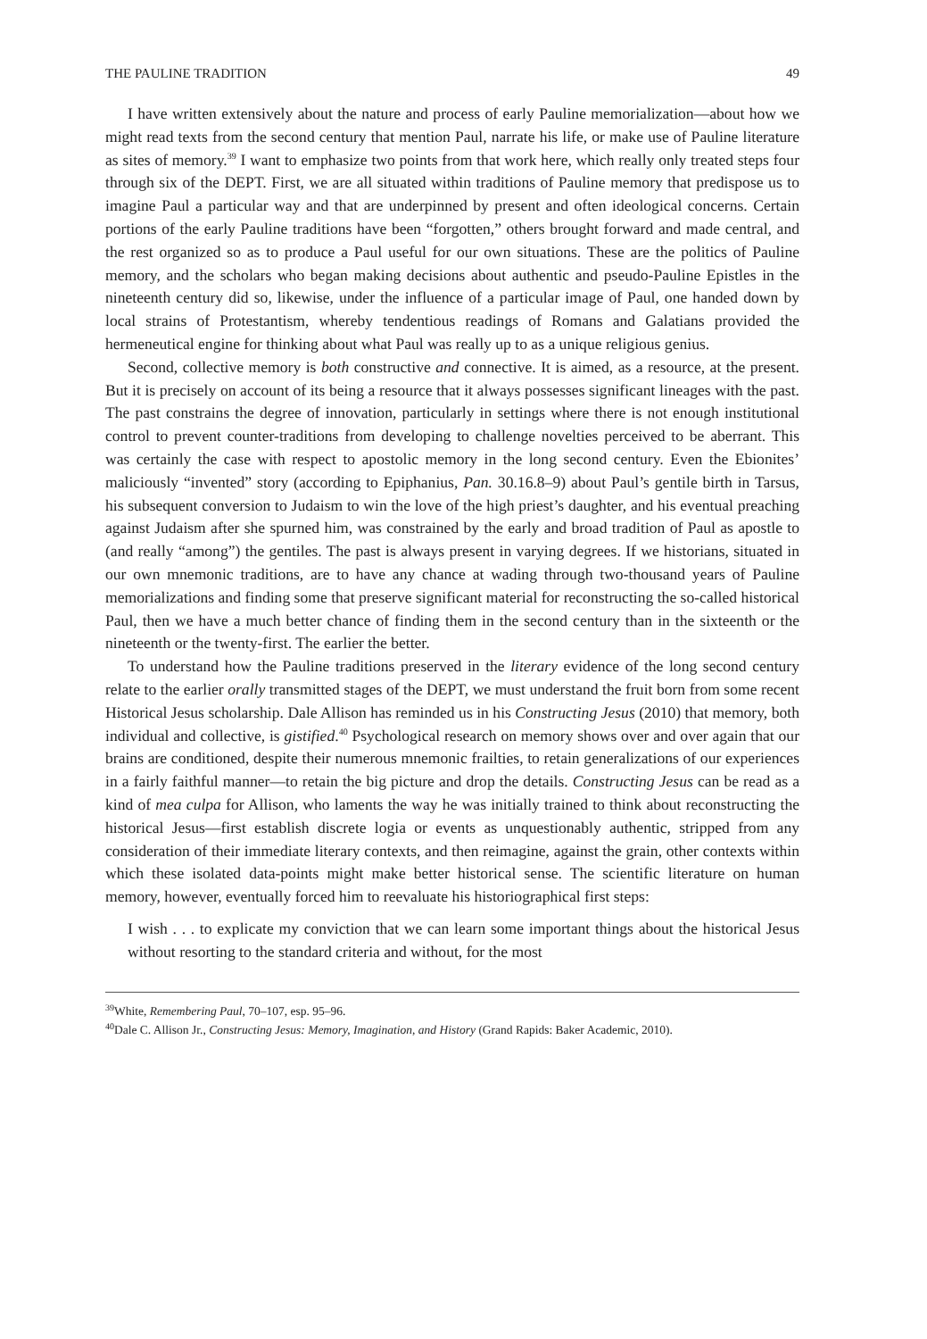THE PAULINE TRADITION 49
I have written extensively about the nature and process of early Pauline memorialization—about how we might read texts from the second century that mention Paul, narrate his life, or make use of Pauline literature as sites of memory.<sup>39</sup> I want to emphasize two points from that work here, which really only treated steps four through six of the DEPT. First, we are all situated within traditions of Pauline memory that predispose us to imagine Paul a particular way and that are underpinned by present and often ideological concerns. Certain portions of the early Pauline traditions have been “forgotten,” others brought forward and made central, and the rest organized so as to produce a Paul useful for our own situations. These are the politics of Pauline memory, and the scholars who began making decisions about authentic and pseudo-Pauline Epistles in the nineteenth century did so, likewise, under the influence of a particular image of Paul, one handed down by local strains of Protestantism, whereby tendentious readings of Romans and Galatians provided the hermeneutical engine for thinking about what Paul was really up to as a unique religious genius.
Second, collective memory is both constructive and connective. It is aimed, as a resource, at the present. But it is precisely on account of its being a resource that it always possesses significant lineages with the past. The past constrains the degree of innovation, particularly in settings where there is not enough institutional control to prevent counter-traditions from developing to challenge novelties perceived to be aberrant. This was certainly the case with respect to apostolic memory in the long second century. Even the Ebionites’ maliciously “invented” story (according to Epiphanius, Pan. 30.16.8–9) about Paul’s gentile birth in Tarsus, his subsequent conversion to Judaism to win the love of the high priest’s daughter, and his eventual preaching against Judaism after she spurned him, was constrained by the early and broad tradition of Paul as apostle to (and really “among”) the gentiles. The past is always present in varying degrees. If we historians, situated in our own mnemonic traditions, are to have any chance at wading through two-thousand years of Pauline memorializations and finding some that preserve significant material for reconstructing the so-called historical Paul, then we have a much better chance of finding them in the second century than in the sixteenth or the nineteenth or the twenty-first. The earlier the better.
To understand how the Pauline traditions preserved in the literary evidence of the long second century relate to the earlier orally transmitted stages of the DEPT, we must understand the fruit born from some recent Historical Jesus scholarship. Dale Allison has reminded us in his Constructing Jesus (2010) that memory, both individual and collective, is gistified.<sup>40</sup> Psychological research on memory shows over and over again that our brains are conditioned, despite their numerous mnemonic frailties, to retain generalizations of our experiences in a fairly faithful manner—to retain the big picture and drop the details. Constructing Jesus can be read as a kind of mea culpa for Allison, who laments the way he was initially trained to think about reconstructing the historical Jesus—first establish discrete logia or events as unquestionably authentic, stripped from any consideration of their immediate literary contexts, and then reimagine, against the grain, other contexts within which these isolated data-points might make better historical sense. The scientific literature on human memory, however, eventually forced him to reevaluate his historiographical first steps:
I wish . . . to explicate my conviction that we can learn some important things about the historical Jesus without resorting to the standard criteria and without, for the most
<sup>39</sup> White, Remembering Paul, 70–107, esp. 95–96.
<sup>40</sup> Dale C. Allison Jr., Constructing Jesus: Memory, Imagination, and History (Grand Rapids: Baker Academic, 2010).